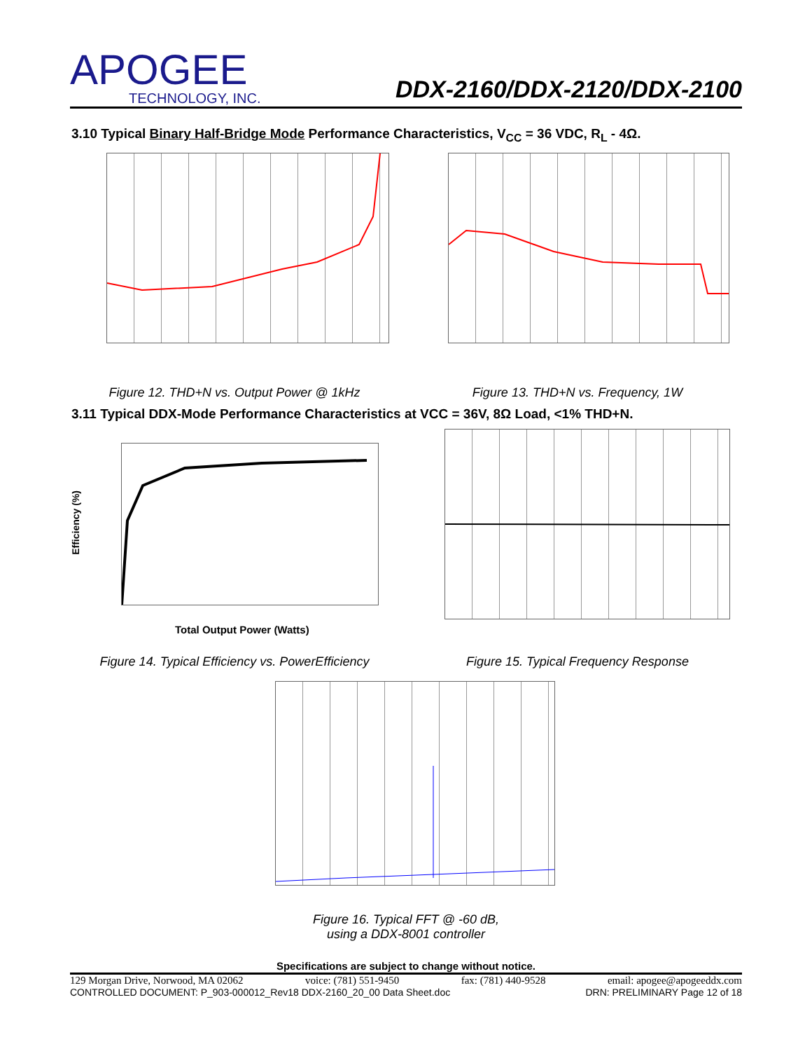APOGEE
TECHNOLOGY, INC.
DDX-2160/DDX-2120/DDX-2100
3.10 Typical Binary Half-Bridge Mode Performance Characteristics, V<sub>CC</sub> = 36 VDC, R<sub>L</sub> - 4Ω.
Figure 12. THD+N vs. Output Power @ 1kHz Figure 13. THD+N vs. Frequency, 1W
3.11 Typical DDX-Mode Performance Characteristics at VCC = 36V, 8Ω Load, <1% THD+N.
Total Output Power (Watts)
Efficiency (%)
Figure 14. Typical Efficiency vs. PowerEfficiency
Figure 15. Typical Frequency Response
Figure 16. Typical FFT @ -60 dB,
using a DDX-8001 controller
Specifications are subject to change without notice.
129 Morgan Drive, Norwood, MA 02062 voice: (781) 551-9450 fax: (781) 440-9528 email: apogee@apogeeddx.com
CONTROLLED DOCUMENT: P_903-000012_Rev18 DDX-2160_20_00 Data Sheet.doc DRN: PRELIMINARY Page 12 of 18